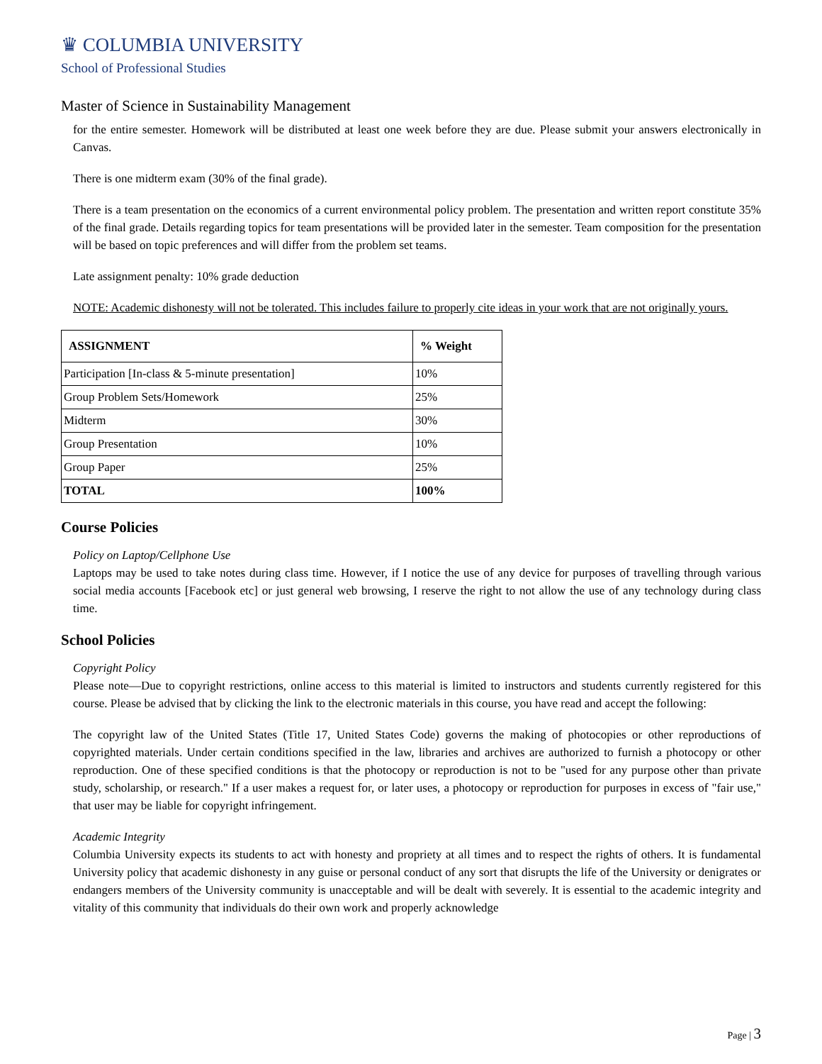♛ COLUMBIA UNIVERSITY
School of Professional Studies
Master of Science in Sustainability Management
for the entire semester. Homework will be distributed at least one week before they are due. Please submit your answers electronically in Canvas.
There is one midterm exam (30% of the final grade).
There is a team presentation on the economics of a current environmental policy problem. The presentation and written report constitute 35% of the final grade. Details regarding topics for team presentations will be provided later in the semester. Team composition for the presentation will be based on topic preferences and will differ from the problem set teams.
Late assignment penalty: 10% grade deduction
NOTE: Academic dishonesty will not be tolerated. This includes failure to properly cite ideas in your work that are not originally yours.
| ASSIGNMENT | % Weight |
| --- | --- |
| Participation [In-class & 5-minute presentation] | 10% |
| Group Problem Sets/Homework | 25% |
| Midterm | 30% |
| Group Presentation | 10% |
| Group Paper | 25% |
| TOTAL | 100% |
Course Policies
Policy on Laptop/Cellphone Use
Laptops may be used to take notes during class time. However, if I notice the use of any device for purposes of travelling through various social media accounts [Facebook etc] or just general web browsing, I reserve the right to not allow the use of any technology during class time.
School Policies
Copyright Policy
Please note—Due to copyright restrictions, online access to this material is limited to instructors and students currently registered for this course. Please be advised that by clicking the link to the electronic materials in this course, you have read and accept the following:
The copyright law of the United States (Title 17, United States Code) governs the making of photocopies or other reproductions of copyrighted materials. Under certain conditions specified in the law, libraries and archives are authorized to furnish a photocopy or other reproduction. One of these specified conditions is that the photocopy or reproduction is not to be "used for any purpose other than private study, scholarship, or research." If a user makes a request for, or later uses, a photocopy or reproduction for purposes in excess of "fair use," that user may be liable for copyright infringement.
Academic Integrity
Columbia University expects its students to act with honesty and propriety at all times and to respect the rights of others. It is fundamental University policy that academic dishonesty in any guise or personal conduct of any sort that disrupts the life of the University or denigrates or endangers members of the University community is unacceptable and will be dealt with severely. It is essential to the academic integrity and vitality of this community that individuals do their own work and properly acknowledge
Page | 3